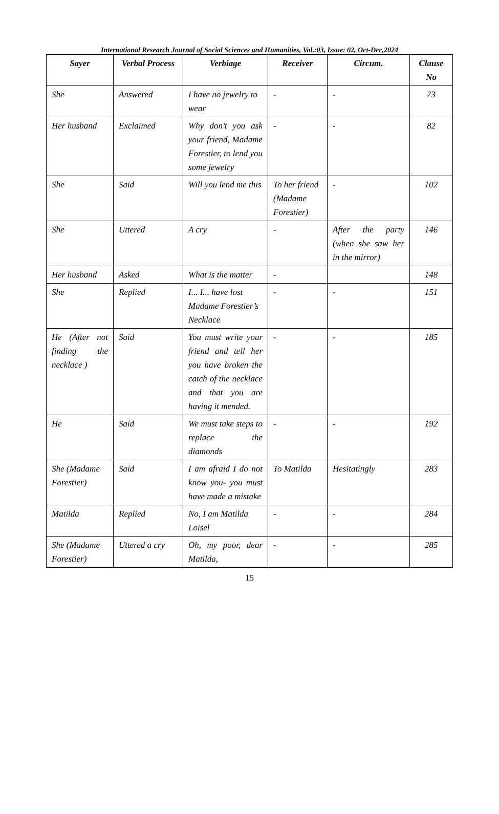International Research Journal of Social Sciences and Humanities, Vol.:03, Issue: 02, Oct-Dec,2024
| Sayer | Verbal Process | Verbiage | Receiver | Circum. | Clause No |
| --- | --- | --- | --- | --- | --- |
| She | Answered | I have no jewelry to wear | - | - | 73 |
| Her husband | Exclaimed | Why don’t you ask your friend, Madame Forestier, to lend you some jewelry | - | - | 82 |
| She | Said | Will you lend me this | To her friend (Madame Forestier) | - | 102 |
| She | Uttered | A cry | - | After the party (when she saw her in the mirror) | 146 |
| Her husband | Asked | What is the matter | - | | 148 |
| She | Replied | I... I... have lost Madame Forestier’s Necklace | - | - | 151 |
| He (After not finding the necklace ) | Said | You must write your friend and tell her you have broken the catch of the necklace and that you are having it mended. | - | - | 185 |
| He | Said | We must take steps to replace the diamonds | - | - | 192 |
| She (Madame Forestier) | Said | I am afraid I do not know you- you must have made a mistake | To Matilda | Hesitatingly | 283 |
| Matilda | Replied | No, I am Matilda Loisel | - | - | 284 |
| She (Madame Forestier) | Uttered a cry | Oh, my poor, dear Matilda, | - | - | 285 |
15